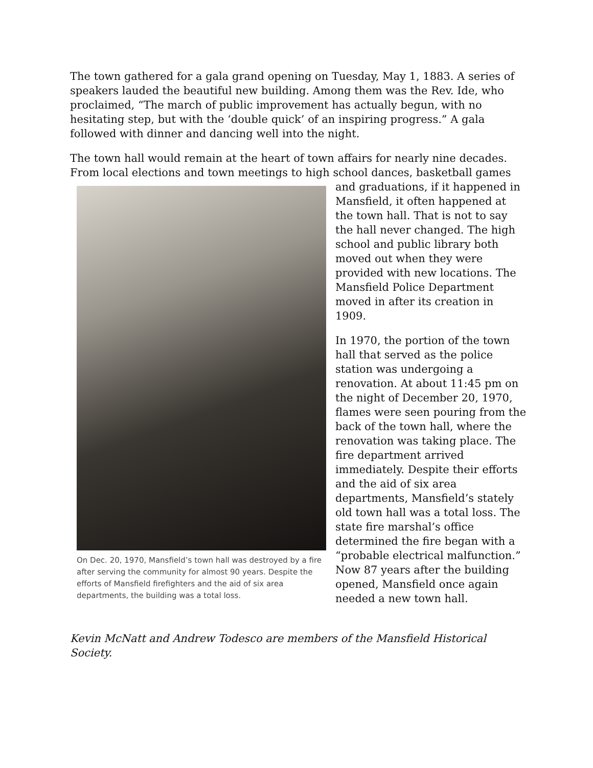The town gathered for a gala grand opening on Tuesday, May 1, 1883. A series of speakers lauded the beautiful new building. Among them was the Rev. Ide, who proclaimed, “The march of public improvement has actually begun, with no hesitating step, but with the ‘double quick’ of an inspiring progress.” A gala followed with dinner and dancing well into the night.
The town hall would remain at the heart of town affairs for nearly nine decades. From local elections and town meetings to high school dances, basketball games
On Dec. 20, 1970, Mansfield’s town hall was destroyed by a fire after serving the community for almost 90 years. Despite the efforts of Mansfield firefighters and the aid of six area departments, the building was a total loss.
and graduations, if it happened in Mansfield, it often happened at the town hall. That is not to say the hall never changed. The high school and public library both moved out when they were provided with new locations. The Mansfield Police Department moved in after its creation in 1909.
In 1970, the portion of the town hall that served as the police station was undergoing a renovation. At about 11:45 pm on the night of December 20, 1970, flames were seen pouring from the back of the town hall, where the renovation was taking place. The fire department arrived immediately. Despite their efforts and the aid of six area departments, Mansfield’s stately old town hall was a total loss. The state fire marshal’s office determined the fire began with a “probable electrical malfunction.” Now 87 years after the building opened, Mansfield once again needed a new town hall.
Kevin McNatt and Andrew Todesco are members of the Mansfield Historical Society.